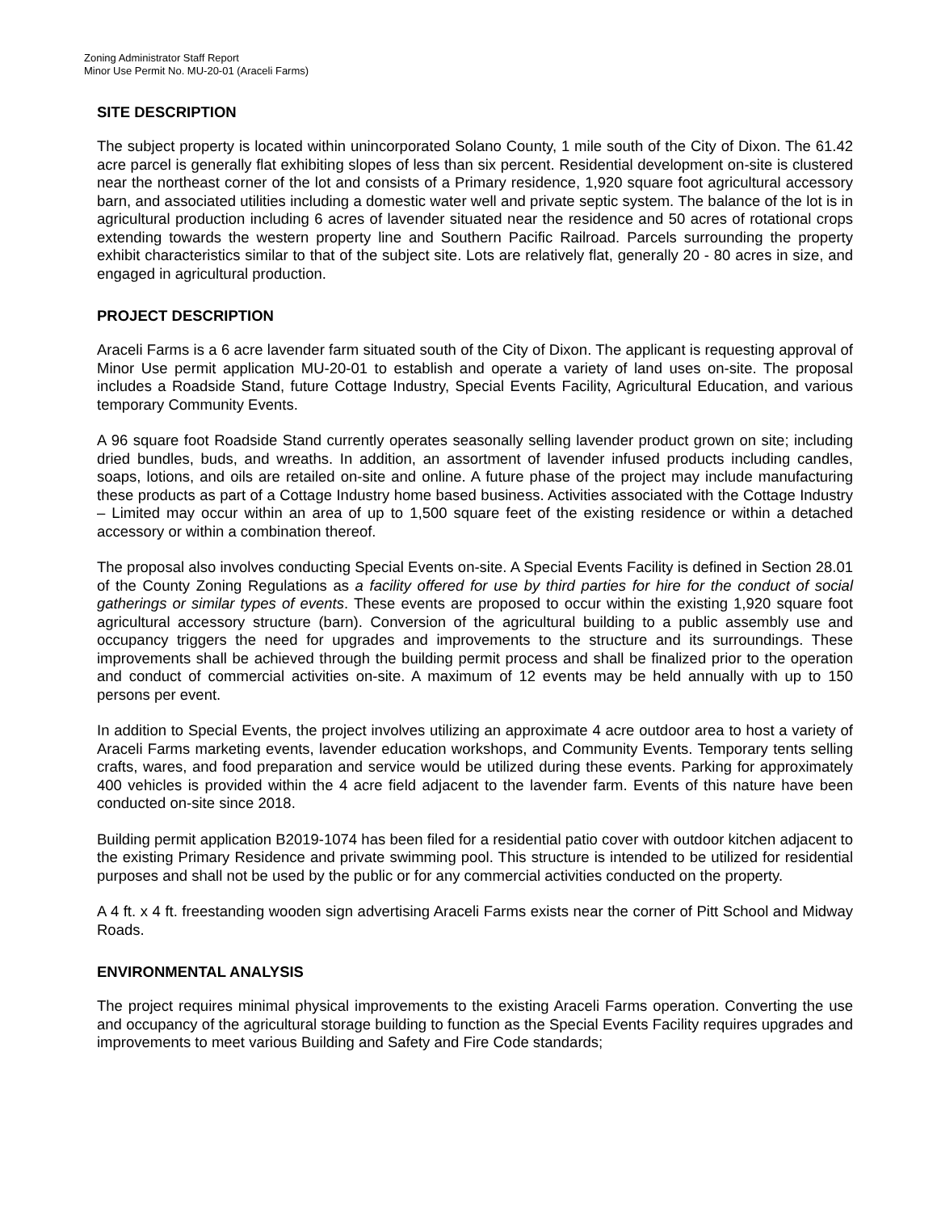Zoning Administrator Staff Report
Minor Use Permit No. MU-20-01 (Araceli Farms)
SITE DESCRIPTION
The subject property is located within unincorporated Solano County, 1 mile south of the City of Dixon. The 61.42 acre parcel is generally flat exhibiting slopes of less than six percent. Residential development on-site is clustered near the northeast corner of the lot and consists of a Primary residence, 1,920 square foot agricultural accessory barn, and associated utilities including a domestic water well and private septic system. The balance of the lot is in agricultural production including 6 acres of lavender situated near the residence and 50 acres of rotational crops extending towards the western property line and Southern Pacific Railroad. Parcels surrounding the property exhibit characteristics similar to that of the subject site. Lots are relatively flat, generally 20 - 80 acres in size, and engaged in agricultural production.
PROJECT DESCRIPTION
Araceli Farms is a 6 acre lavender farm situated south of the City of Dixon. The applicant is requesting approval of Minor Use permit application MU-20-01 to establish and operate a variety of land uses on-site. The proposal includes a Roadside Stand, future Cottage Industry, Special Events Facility, Agricultural Education, and various temporary Community Events.
A 96 square foot Roadside Stand currently operates seasonally selling lavender product grown on site; including dried bundles, buds, and wreaths. In addition, an assortment of lavender infused products including candles, soaps, lotions, and oils are retailed on-site and online. A future phase of the project may include manufacturing these products as part of a Cottage Industry home based business. Activities associated with the Cottage Industry – Limited may occur within an area of up to 1,500 square feet of the existing residence or within a detached accessory or within a combination thereof.
The proposal also involves conducting Special Events on-site. A Special Events Facility is defined in Section 28.01 of the County Zoning Regulations as a facility offered for use by third parties for hire for the conduct of social gatherings or similar types of events. These events are proposed to occur within the existing 1,920 square foot agricultural accessory structure (barn). Conversion of the agricultural building to a public assembly use and occupancy triggers the need for upgrades and improvements to the structure and its surroundings. These improvements shall be achieved through the building permit process and shall be finalized prior to the operation and conduct of commercial activities on-site. A maximum of 12 events may be held annually with up to 150 persons per event.
In addition to Special Events, the project involves utilizing an approximate 4 acre outdoor area to host a variety of Araceli Farms marketing events, lavender education workshops, and Community Events. Temporary tents selling crafts, wares, and food preparation and service would be utilized during these events. Parking for approximately 400 vehicles is provided within the 4 acre field adjacent to the lavender farm. Events of this nature have been conducted on-site since 2018.
Building permit application B2019-1074 has been filed for a residential patio cover with outdoor kitchen adjacent to the existing Primary Residence and private swimming pool. This structure is intended to be utilized for residential purposes and shall not be used by the public or for any commercial activities conducted on the property.
A 4 ft. x 4 ft. freestanding wooden sign advertising Araceli Farms exists near the corner of Pitt School and Midway Roads.
ENVIRONMENTAL ANALYSIS
The project requires minimal physical improvements to the existing Araceli Farms operation. Converting the use and occupancy of the agricultural storage building to function as the Special Events Facility requires upgrades and improvements to meet various Building and Safety and Fire Code standards;